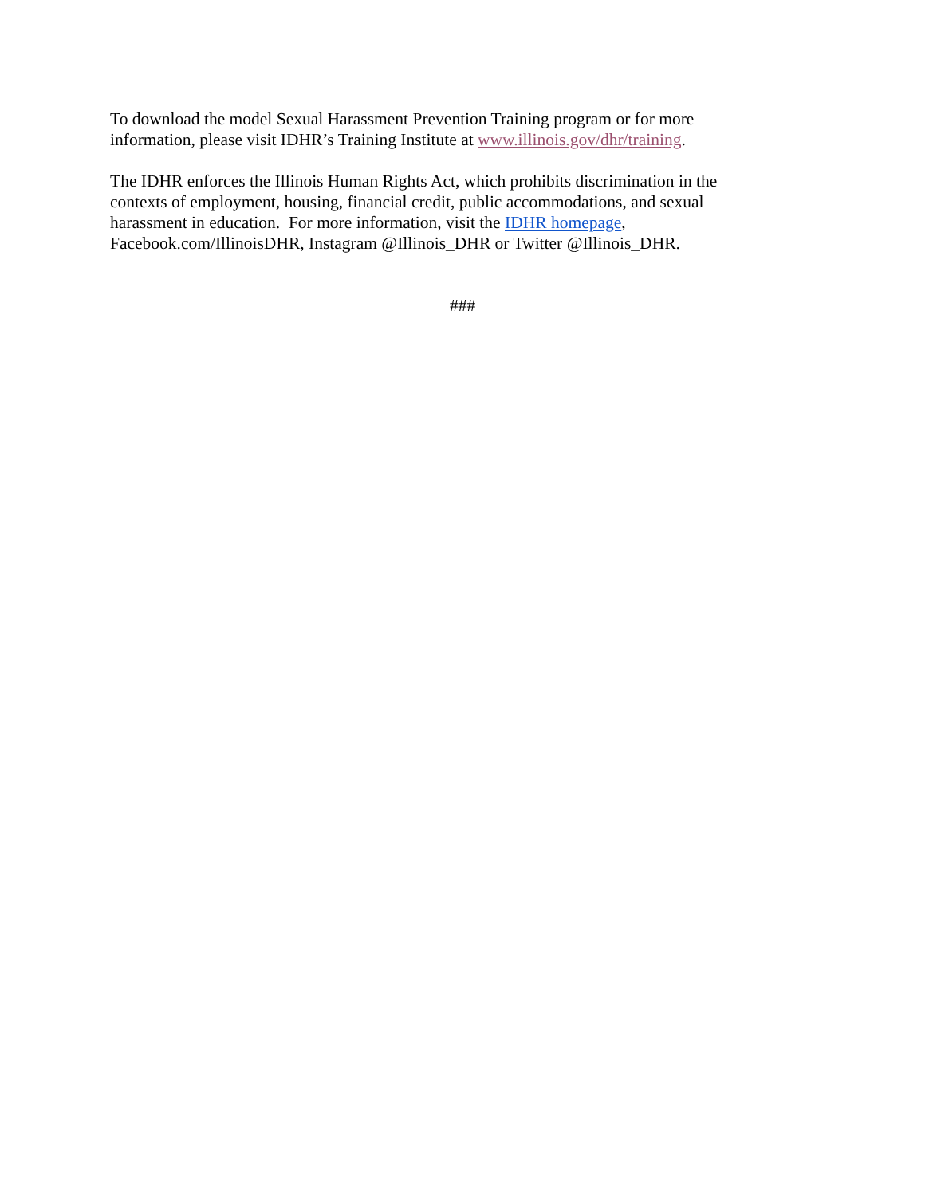To download the model Sexual Harassment Prevention Training program or for more
information, please visit IDHR’s Training Institute at www.illinois.gov/dhr/training.
The IDHR enforces the Illinois Human Rights Act, which prohibits discrimination in the
contexts of employment, housing, financial credit, public accommodations, and sexual
harassment in education. For more information, visit the IDHR homepage,
Facebook.com/IllinoisDHR, Instagram @Illinois_DHR or Twitter @Illinois_DHR.
###